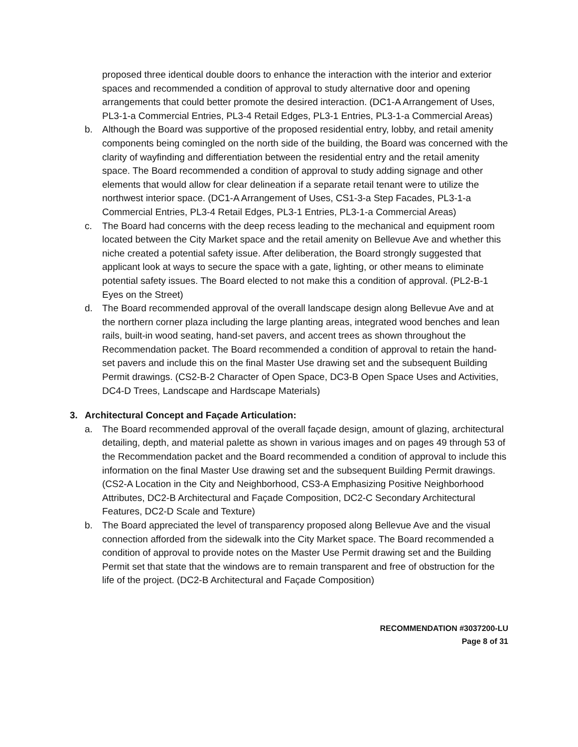proposed three identical double doors to enhance the interaction with the interior and exterior spaces and recommended a condition of approval to study alternative door and opening arrangements that could better promote the desired interaction. (DC1-A Arrangement of Uses, PL3-1-a Commercial Entries, PL3-4 Retail Edges, PL3-1 Entries, PL3-1-a Commercial Areas)
b. Although the Board was supportive of the proposed residential entry, lobby, and retail amenity components being comingled on the north side of the building, the Board was concerned with the clarity of wayfinding and differentiation between the residential entry and the retail amenity space. The Board recommended a condition of approval to study adding signage and other elements that would allow for clear delineation if a separate retail tenant were to utilize the northwest interior space. (DC1-A Arrangement of Uses, CS1-3-a Step Facades, PL3-1-a Commercial Entries, PL3-4 Retail Edges, PL3-1 Entries, PL3-1-a Commercial Areas)
c. The Board had concerns with the deep recess leading to the mechanical and equipment room located between the City Market space and the retail amenity on Bellevue Ave and whether this niche created a potential safety issue. After deliberation, the Board strongly suggested that applicant look at ways to secure the space with a gate, lighting, or other means to eliminate potential safety issues. The Board elected to not make this a condition of approval. (PL2-B-1 Eyes on the Street)
d. The Board recommended approval of the overall landscape design along Bellevue Ave and at the northern corner plaza including the large planting areas, integrated wood benches and lean rails, built-in wood seating, hand-set pavers, and accent trees as shown throughout the Recommendation packet. The Board recommended a condition of approval to retain the hand-set pavers and include this on the final Master Use drawing set and the subsequent Building Permit drawings. (CS2-B-2 Character of Open Space, DC3-B Open Space Uses and Activities, DC4-D Trees, Landscape and Hardscape Materials)
3. Architectural Concept and Façade Articulation:
a. The Board recommended approval of the overall façade design, amount of glazing, architectural detailing, depth, and material palette as shown in various images and on pages 49 through 53 of the Recommendation packet and the Board recommended a condition of approval to include this information on the final Master Use drawing set and the subsequent Building Permit drawings. (CS2-A Location in the City and Neighborhood, CS3-A Emphasizing Positive Neighborhood Attributes, DC2-B Architectural and Façade Composition, DC2-C Secondary Architectural Features, DC2-D Scale and Texture)
b. The Board appreciated the level of transparency proposed along Bellevue Ave and the visual connection afforded from the sidewalk into the City Market space. The Board recommended a condition of approval to provide notes on the Master Use Permit drawing set and the Building Permit set that state that the windows are to remain transparent and free of obstruction for the life of the project. (DC2-B Architectural and Façade Composition)
RECOMMENDATION #3037200-LU
Page 8 of 31